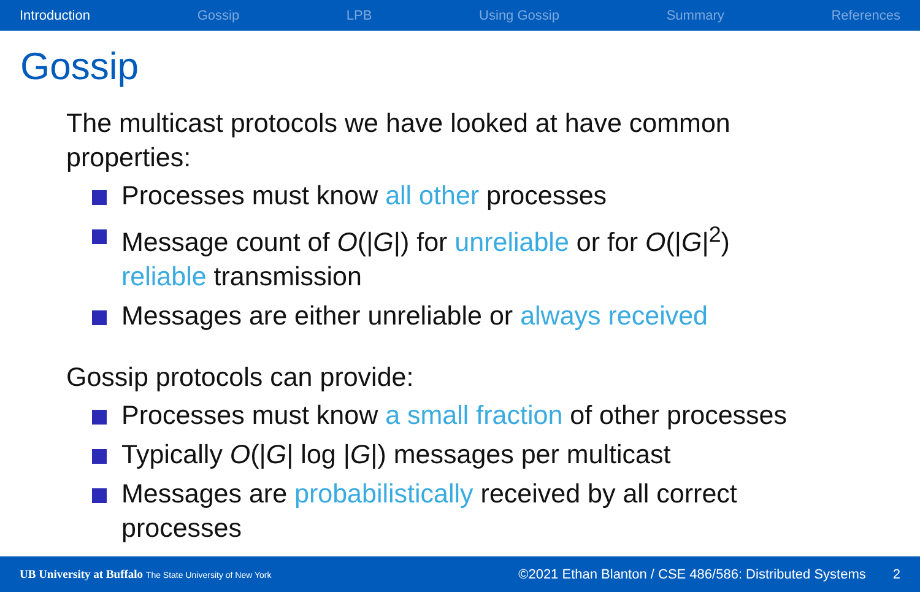Introduction Gossip LPB Using Gossip Summary References
Gossip
The multicast protocols we have looked at have common properties:
Processes must know all other processes
Message count of O(|G|) for unreliable or for O(|G|<sup>2</sup>) reliable transmission
Messages are either unreliable or always received
Gossip protocols can provide:
Processes must know a small fraction of other processes
Typically O(|G| log |G|) messages per multicast
Messages are probabilistically received by all correct processes
UB University at Buffalo The State University of New York ©2021 Ethan Blanton / CSE 486/586: Distributed Systems 2